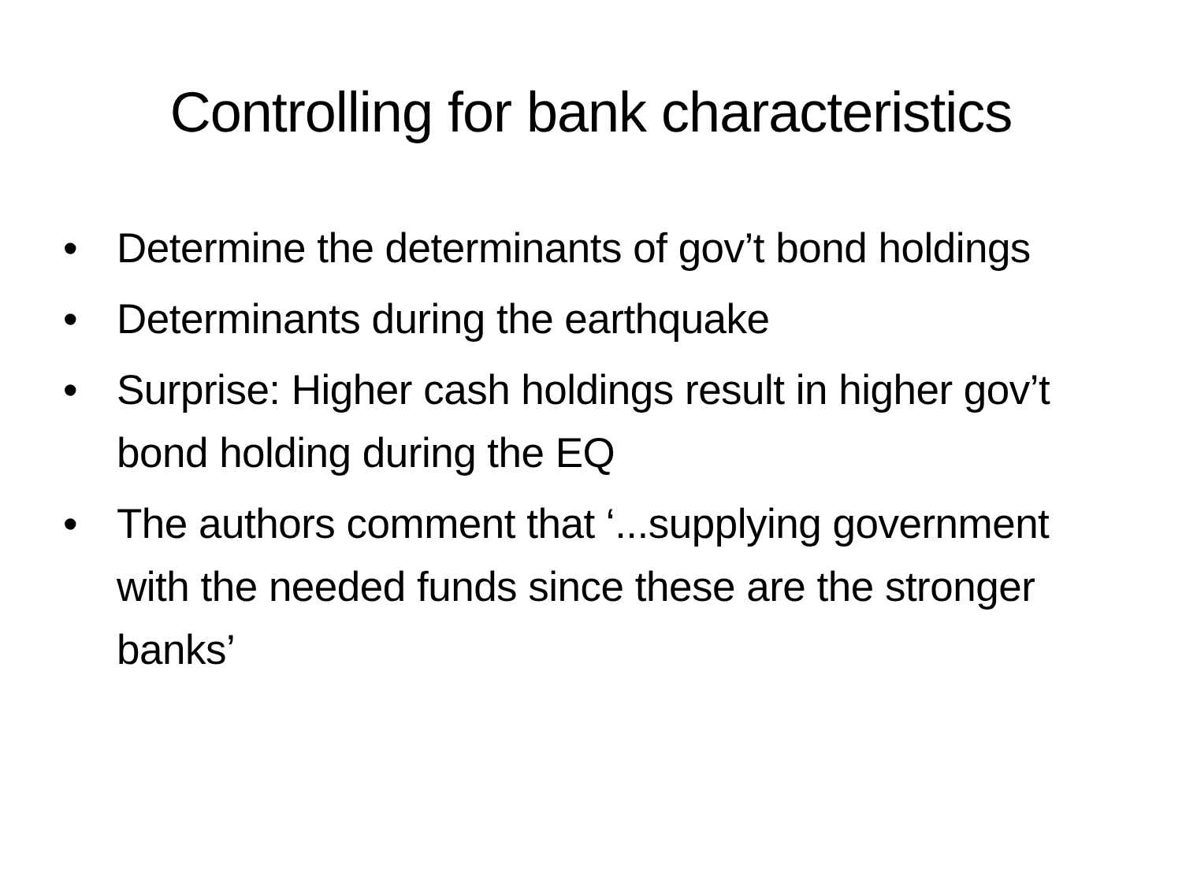Controlling for bank characteristics
• Determine the determinants of gov’t bond holdings
• Determinants during the earthquake
• Surprise: Higher cash holdings result in higher gov’t bond holding during the EQ
• The authors comment that ‘...supplying government with the needed funds since these are the stronger banks’